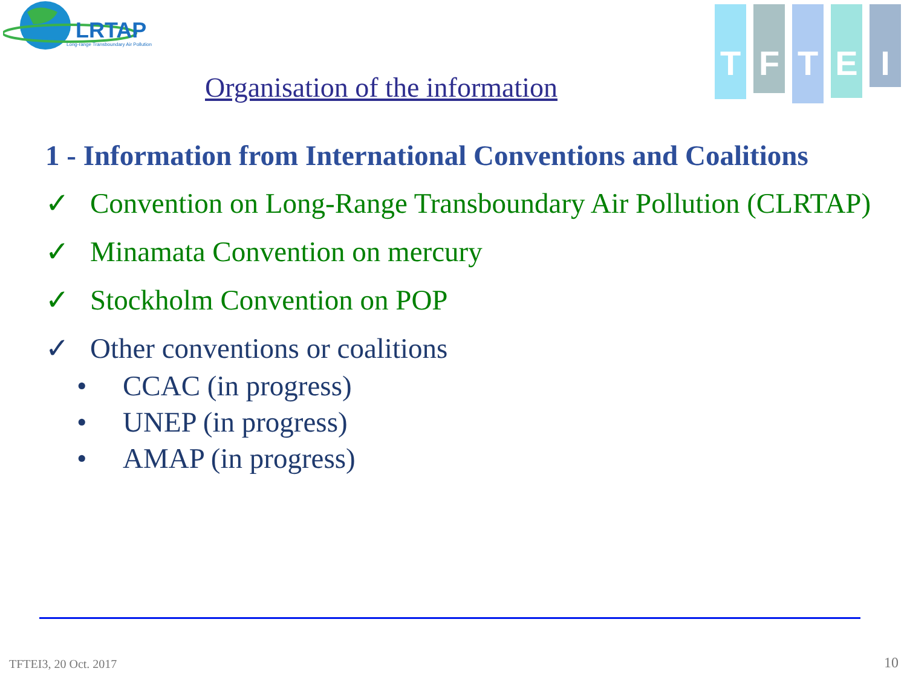LRTAP
Long-range Transboundary Air Pollution
T
F
T
E
I
Organisation of the information
1 - Information from International Conventions and Coalitions
✓ Convention on Long-Range Transboundary Air Pollution (CLRTAP)
✓ Minamata Convention on mercury
✓ Stockholm Convention on POP
✓ Other conventions or coalitions
• CCAC (in progress)
• UNEP (in progress)
• AMAP (in progress)
TFTEI3, 20 Oct. 2017 10